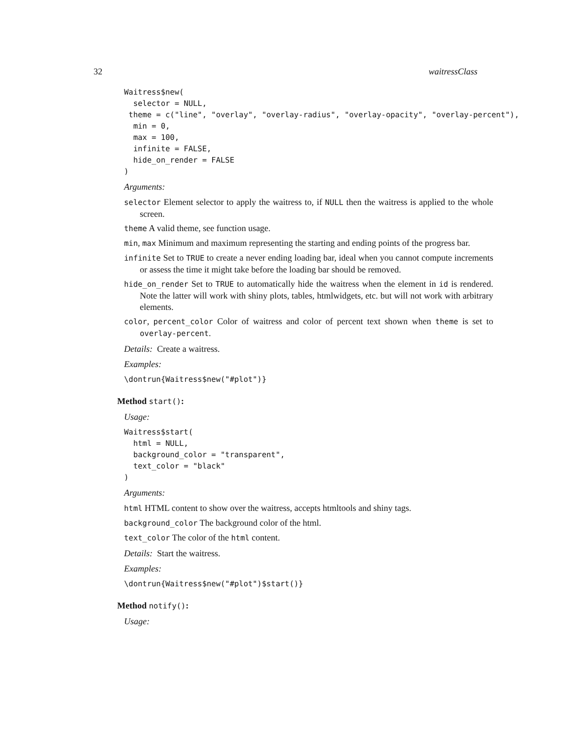32 waitressClass
Waitress$new(
  selector = NULL,
 theme = c("line", "overlay", "overlay-radius", "overlay-opacity", "overlay-percent"),
  min = 0,
  max = 100,
  infinite = FALSE,
  hide_on_render = FALSE
)
Arguments:
selector Element selector to apply the waitress to, if NULL then the waitress is applied to the whole screen.
theme A valid theme, see function usage.
min, max Minimum and maximum representing the starting and ending points of the progress bar.
infinite Set to TRUE to create a never ending loading bar, ideal when you cannot compute increments or assess the time it might take before the loading bar should be removed.
hide_on_render Set to TRUE to automatically hide the waitress when the element in id is rendered. Note the latter will work with shiny plots, tables, htmlwidgets, etc. but will not work with arbitrary elements.
color, percent_color Color of waitress and color of percent text shown when theme is set to overlay-percent.
Details: Create a waitress.
Examples:
\dontrun{Waitress$new("#plot")}
Method start():
Usage:
Waitress$start(
  html = NULL,
  background_color = "transparent",
  text_color = "black"
)
Arguments:
html HTML content to show over the waitress, accepts htmltools and shiny tags.
background_color The background color of the html.
text_color The color of the html content.
Details: Start the waitress.
Examples:
\dontrun{Waitress$new("#plot")$start()}
Method notify():
Usage: